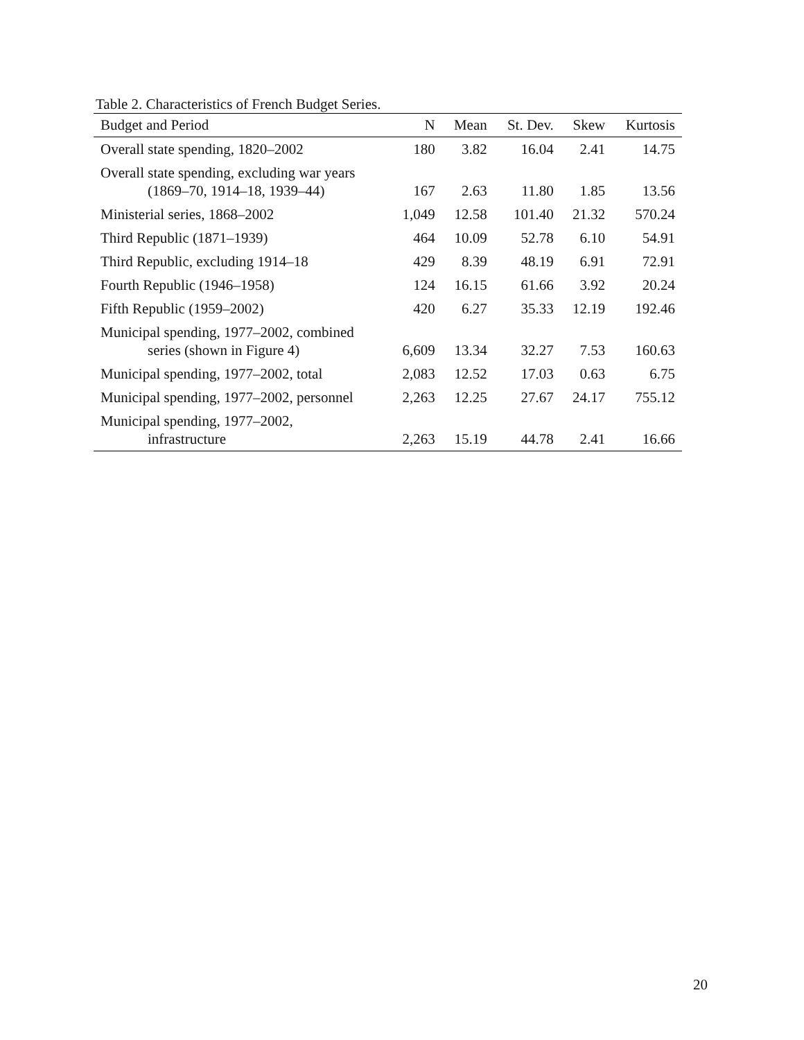Table 2. Characteristics of French Budget Series.
| Budget and Period | N | Mean | St. Dev. | Skew | Kurtosis |
| --- | --- | --- | --- | --- | --- |
| Overall state spending, 1820–2002 | 180 | 3.82 | 16.04 | 2.41 | 14.75 |
| Overall state spending, excluding war years (1869–70, 1914–18, 1939–44) | 167 | 2.63 | 11.80 | 1.85 | 13.56 |
| Ministerial series, 1868–2002 | 1,049 | 12.58 | 101.40 | 21.32 | 570.24 |
| Third Republic (1871–1939) | 464 | 10.09 | 52.78 | 6.10 | 54.91 |
| Third Republic, excluding 1914–18 | 429 | 8.39 | 48.19 | 6.91 | 72.91 |
| Fourth Republic (1946–1958) | 124 | 16.15 | 61.66 | 3.92 | 20.24 |
| Fifth Republic (1959–2002) | 420 | 6.27 | 35.33 | 12.19 | 192.46 |
| Municipal spending, 1977–2002, combined series (shown in Figure 4) | 6,609 | 13.34 | 32.27 | 7.53 | 160.63 |
| Municipal spending, 1977–2002, total | 2,083 | 12.52 | 17.03 | 0.63 | 6.75 |
| Municipal spending, 1977–2002, personnel | 2,263 | 12.25 | 27.67 | 24.17 | 755.12 |
| Municipal spending, 1977–2002, infrastructure | 2,263 | 15.19 | 44.78 | 2.41 | 16.66 |
20